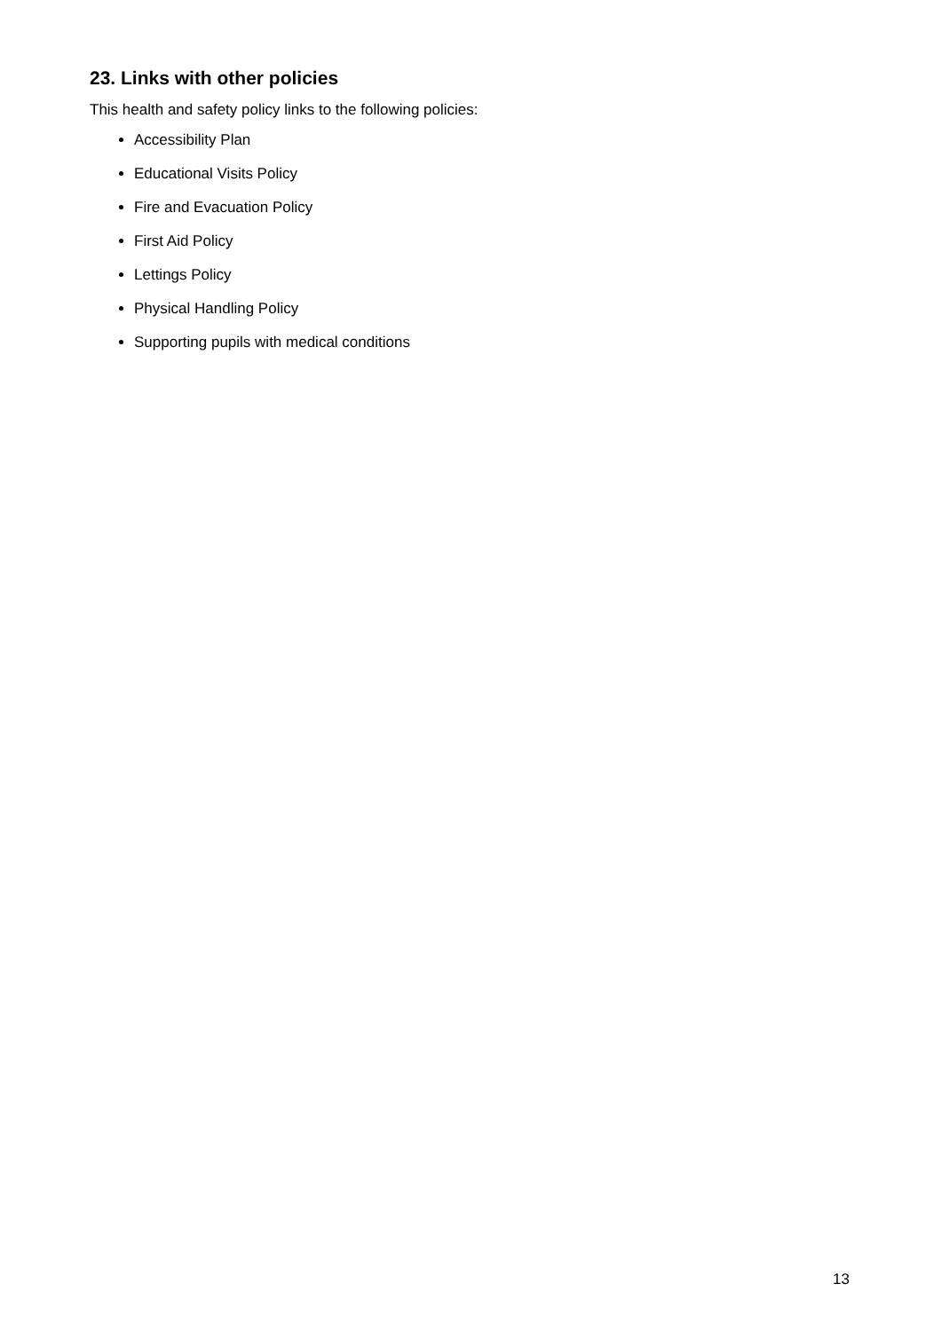23. Links with other policies
This health and safety policy links to the following policies:
Accessibility Plan
Educational Visits Policy
Fire and Evacuation Policy
First Aid Policy
Lettings Policy
Physical Handling Policy
Supporting pupils with medical conditions
13